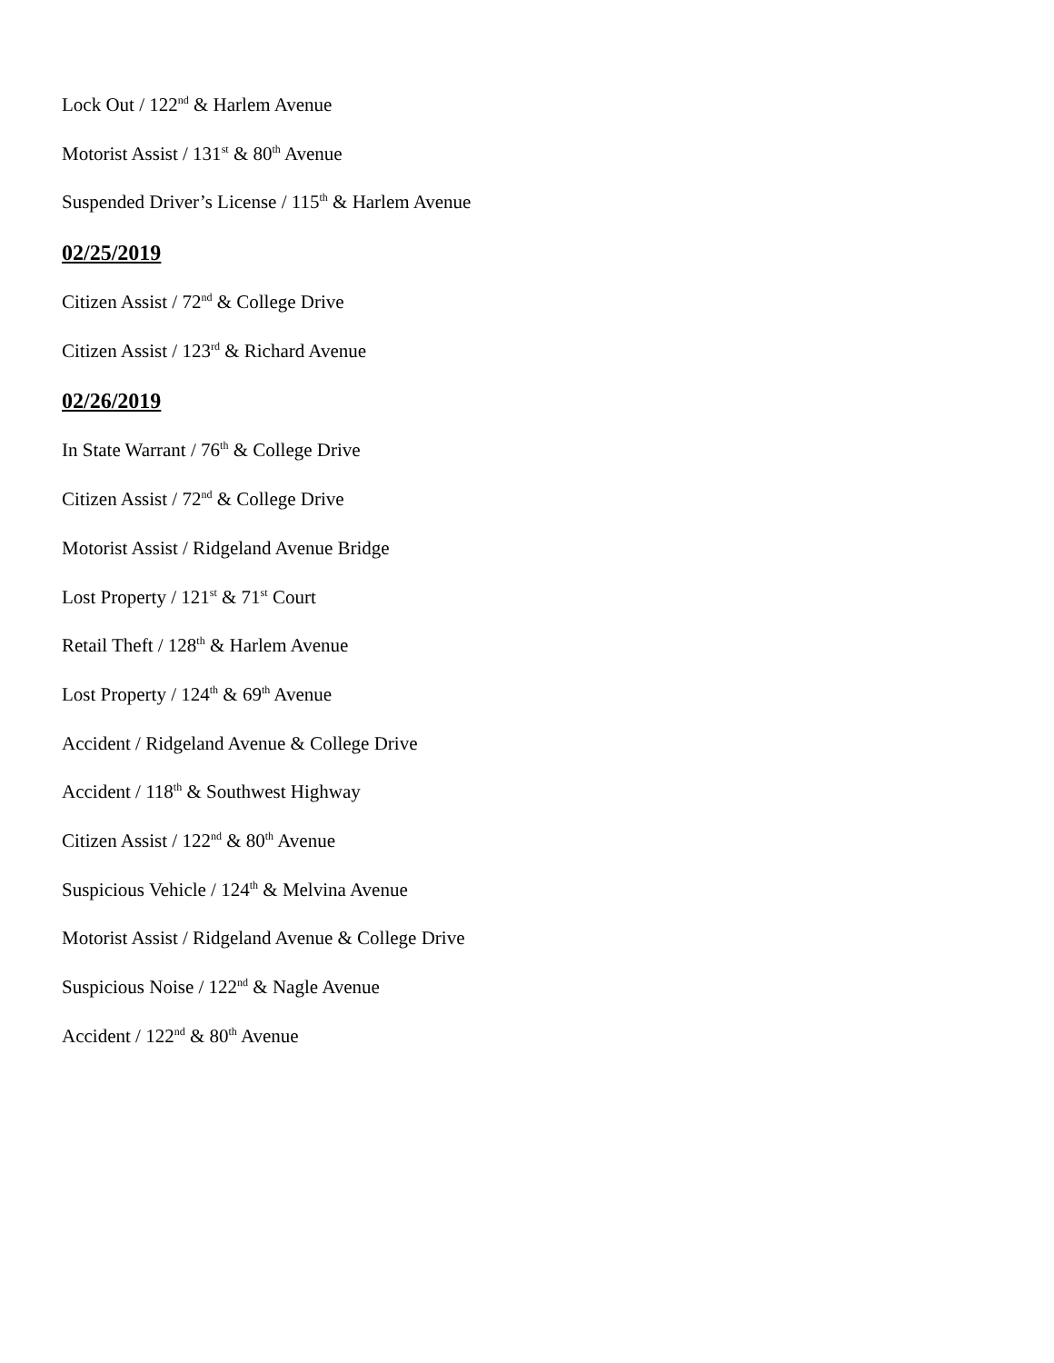Lock Out / 122<sup>nd</sup> & Harlem Avenue
Motorist Assist / 131<sup>st</sup> & 80<sup>th</sup> Avenue
Suspended Driver’s License / 115<sup>th</sup> & Harlem Avenue
02/25/2019
Citizen Assist / 72<sup>nd</sup> & College Drive
Citizen Assist / 123<sup>rd</sup> & Richard Avenue
02/26/2019
In State Warrant / 76<sup>th</sup> & College Drive
Citizen Assist / 72<sup>nd</sup> & College Drive
Motorist Assist / Ridgeland Avenue Bridge
Lost Property / 121<sup>st</sup> & 71<sup>st</sup> Court
Retail Theft / 128<sup>th</sup> & Harlem Avenue
Lost Property / 124<sup>th</sup> & 69<sup>th</sup> Avenue
Accident / Ridgeland Avenue & College Drive
Accident / 118<sup>th</sup> & Southwest Highway
Citizen Assist / 122<sup>nd</sup> & 80<sup>th</sup> Avenue
Suspicious Vehicle / 124<sup>th</sup> & Melvina Avenue
Motorist Assist / Ridgeland Avenue & College Drive
Suspicious Noise / 122<sup>nd</sup> & Nagle Avenue
Accident / 122<sup>nd</sup> & 80<sup>th</sup> Avenue